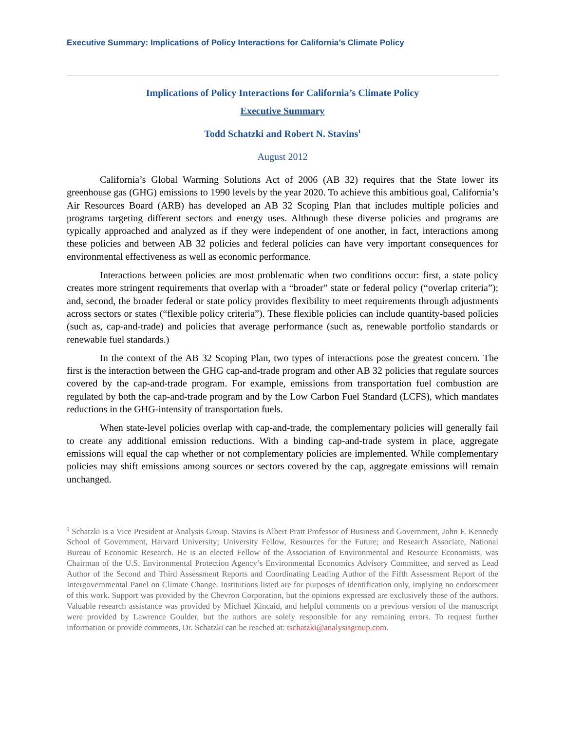Executive Summary: Implications of Policy Interactions for California’s Climate Policy
Implications of Policy Interactions for California’s Climate Policy
Executive Summary
Todd Schatzki and Robert N. Stavins<sup>1</sup>
August 2012
California’s Global Warming Solutions Act of 2006 (AB 32) requires that the State lower its greenhouse gas (GHG) emissions to 1990 levels by the year 2020. To achieve this ambitious goal, California’s Air Resources Board (ARB) has developed an AB 32 Scoping Plan that includes multiple policies and programs targeting different sectors and energy uses. Although these diverse policies and programs are typically approached and analyzed as if they were independent of one another, in fact, interactions among these policies and between AB 32 policies and federal policies can have very important consequences for environmental effectiveness as well as economic performance.
Interactions between policies are most problematic when two conditions occur: first, a state policy creates more stringent requirements that overlap with a “broader” state or federal policy (“overlap criteria”); and, second, the broader federal or state policy provides flexibility to meet requirements through adjustments across sectors or states (“flexible policy criteria”). These flexible policies can include quantity-based policies (such as, cap-and-trade) and policies that average performance (such as, renewable portfolio standards or renewable fuel standards.)
In the context of the AB 32 Scoping Plan, two types of interactions pose the greatest concern. The first is the interaction between the GHG cap-and-trade program and other AB 32 policies that regulate sources covered by the cap-and-trade program. For example, emissions from transportation fuel combustion are regulated by both the cap-and-trade program and by the Low Carbon Fuel Standard (LCFS), which mandates reductions in the GHG-intensity of transportation fuels.
When state-level policies overlap with cap-and-trade, the complementary policies will generally fail to create any additional emission reductions. With a binding cap-and-trade system in place, aggregate emissions will equal the cap whether or not complementary policies are implemented. While complementary policies may shift emissions among sources or sectors covered by the cap, aggregate emissions will remain unchanged.
<sup>1</sup> Schatzki is a Vice President at Analysis Group. Stavins is Albert Pratt Professor of Business and Government, John F. Kennedy School of Government, Harvard University; University Fellow, Resources for the Future; and Research Associate, National Bureau of Economic Research. He is an elected Fellow of the Association of Environmental and Resource Economists, was Chairman of the U.S. Environmental Protection Agency’s Environmental Economics Advisory Committee, and served as Lead Author of the Second and Third Assessment Reports and Coordinating Leading Author of the Fifth Assessment Report of the Intergovernmental Panel on Climate Change. Institutions listed are for purposes of identification only, implying no endorsement of this work. Support was provided by the Chevron Corporation, but the opinions expressed are exclusively those of the authors. Valuable research assistance was provided by Michael Kincaid, and helpful comments on a previous version of the manuscript were provided by Lawrence Goulder, but the authors are solely responsible for any remaining errors. To request further information or provide comments, Dr. Schatzki can be reached at: tschatzki@analysisgroup.com.